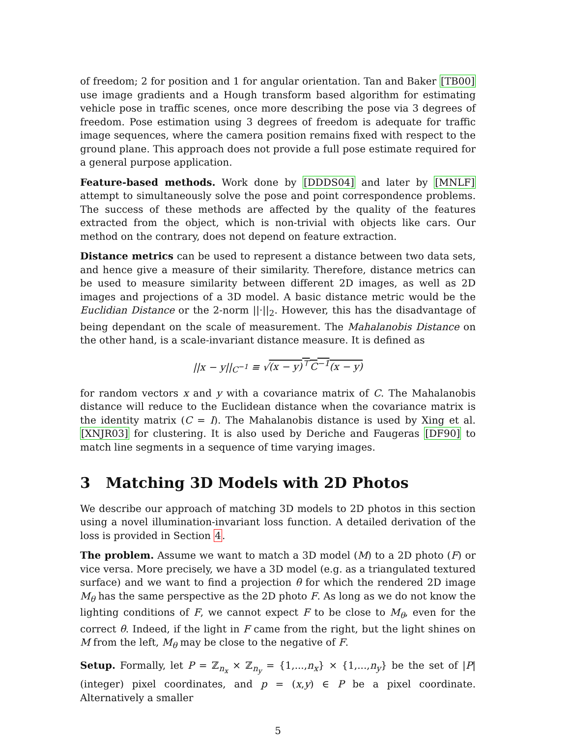of freedom; 2 for position and 1 for angular orientation. Tan and Baker [TB00] use image gradients and a Hough transform based algorithm for estimating vehicle pose in traffic scenes, once more describing the pose via 3 degrees of freedom. Pose estimation using 3 degrees of freedom is adequate for traffic image sequences, where the camera position remains fixed with respect to the ground plane. This approach does not provide a full pose estimate required for a general purpose application.
Feature-based methods. Work done by [DDDS04] and later by [MNLF] attempt to simultaneously solve the pose and point correspondence problems. The success of these methods are affected by the quality of the features extracted from the object, which is non-trivial with objects like cars. Our method on the contrary, does not depend on feature extraction.
Distance metrics can be used to represent a distance between two data sets, and hence give a measure of their similarity. Therefore, distance metrics can be used to measure similarity between different 2D images, as well as 2D images and projections of a 3D model. A basic distance metric would be the Euclidian Distance or the 2-norm ||·||<sub>2</sub>. However, this has the disadvantage of being dependant on the scale of measurement. The Mahalanobis Distance on the other hand, is a scale-invariant distance measure. It is defined as
||x − y||<sub>C<sup>−1</sup></sub> ≡ √(x − y)<sup>⊤</sup>C<sup>−1</sup>(x − y)
for random vectors x and y with a covariance matrix of C. The Mahalanobis distance will reduce to the Euclidean distance when the covariance matrix is the identity matrix (C = I). The Mahalanobis distance is used by Xing et al. [XNJR03] for clustering. It is also used by Deriche and Faugeras [DF90] to match line segments in a sequence of time varying images.
3 Matching 3D Models with 2D Photos
We describe our approach of matching 3D models to 2D photos in this section using a novel illumination-invariant loss function. A detailed derivation of the loss is provided in Section 4.
The problem. Assume we want to match a 3D model (M) to a 2D photo (F) or vice versa. More precisely, we have a 3D model (e.g. as a triangulated textured surface) and we want to find a projection θ for which the rendered 2D image M<sub>θ</sub> has the same perspective as the 2D photo F. As long as we do not know the lighting conditions of F, we cannot expect F to be close to M<sub>θ</sub>, even for the correct θ. Indeed, if the light in F came from the right, but the light shines on M from the left, M<sub>θ</sub> may be close to the negative of F.
Setup. Formally, let P = ℤ<sub>n<sub>x</sub></sub> × ℤ<sub>n<sub>y</sub></sub> = {1,...,n<sub>x</sub>} × {1,...,n<sub>y</sub>} be the set of |P| (integer) pixel coordinates, and p = (x,y) ∈ P be a pixel coordinate. Alternatively a smaller
5